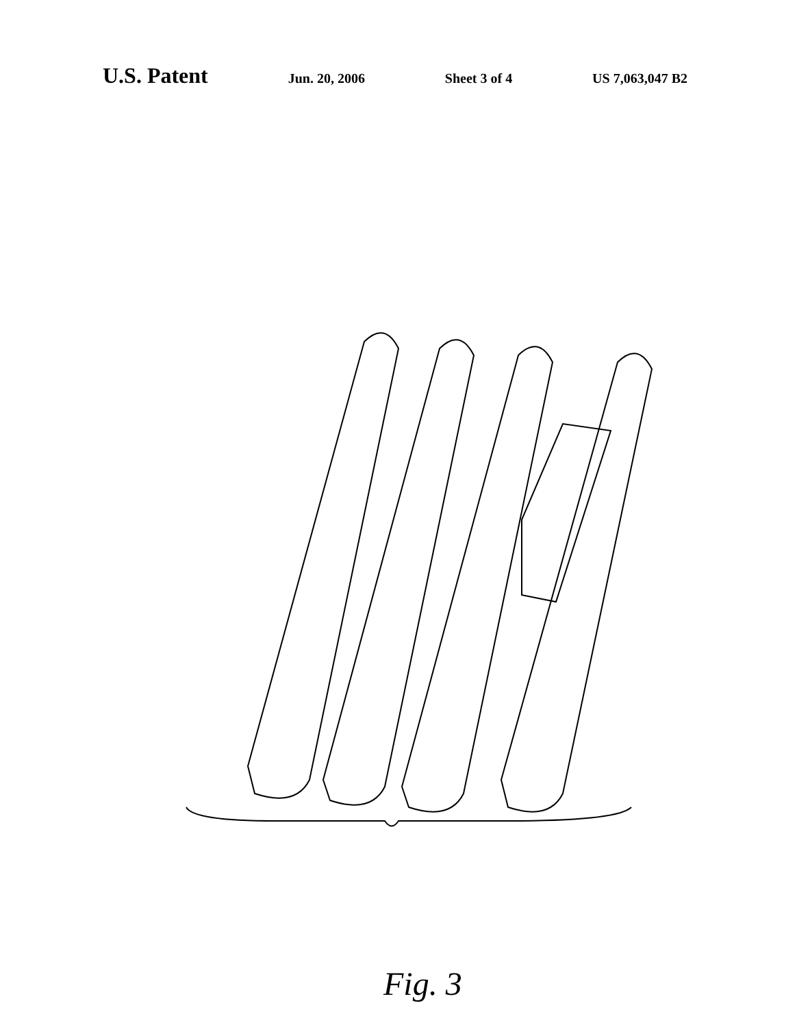U.S. Patent Jun. 20, 2006 Sheet 3 of 4 US 7,063,047 B2
70 72 74 76 78 80 82 84 86 88 90 92 94 96 98 100 102 104 106 108 110 112 114 116 118 120 122 124 126 128 130 134 LIQUID SUPERHEAT 2Q
Fig. 3